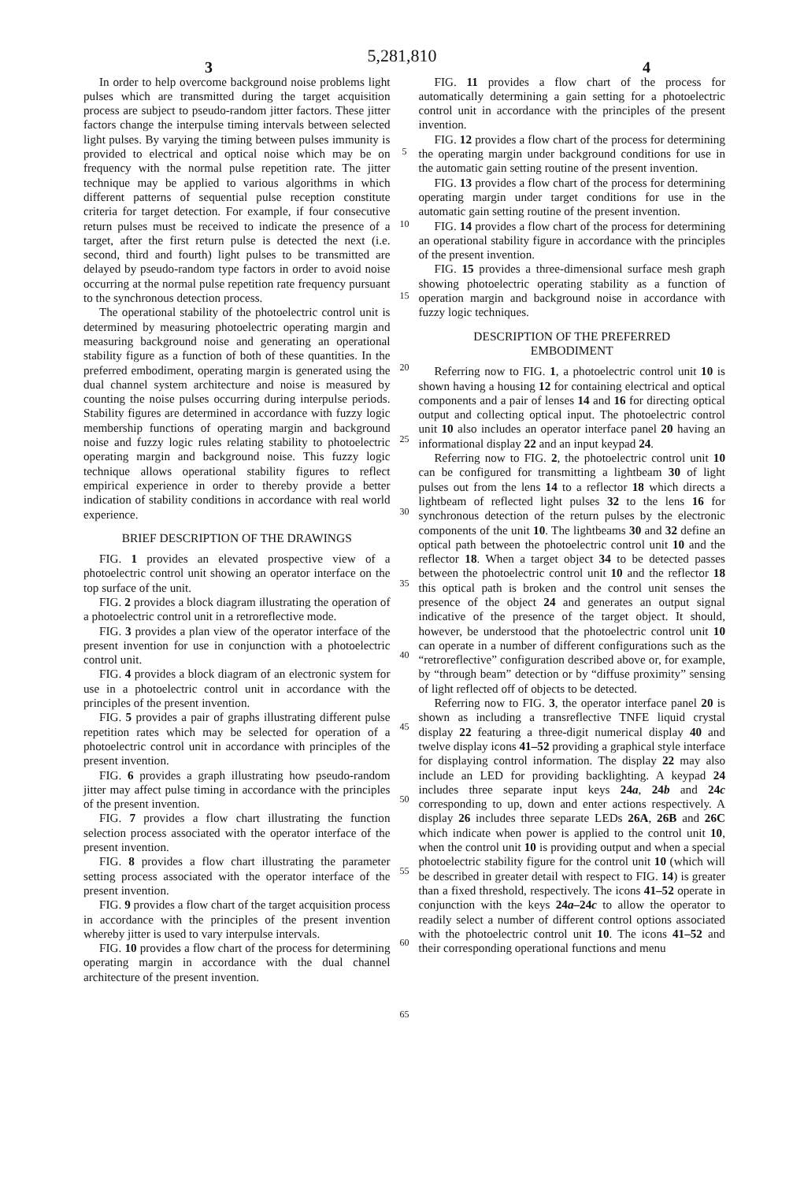5,281,810
3 4
In order to help overcome background noise problems light pulses which are transmitted during the target acquisition process are subject to pseudo-random jitter factors. These jitter factors change the interpulse timing intervals between selected light pulses. By varying the timing between pulses immunity is provided to electrical and optical noise which may be on frequency with the normal pulse repetition rate. The jitter technique may be applied to various algorithms in which different patterns of sequential pulse reception constitute criteria for target detection. For example, if four consecutive return pulses must be received to indicate the presence of a target, after the first return pulse is detected the next (i.e. second, third and fourth) light pulses to be transmitted are delayed by pseudo-random type factors in order to avoid noise occurring at the normal pulse repetition rate frequency pursuant to the synchronous detection process.
The operational stability of the photoelectric control unit is determined by measuring photoelectric operating margin and measuring background noise and generating an operational stability figure as a function of both of these quantities. In the preferred embodiment, operating margin is generated using the dual channel system architecture and noise is measured by counting the noise pulses occurring during interpulse periods. Stability figures are determined in accordance with fuzzy logic membership functions of operating margin and background noise and fuzzy logic rules relating stability to photoelectric operating margin and background noise. This fuzzy logic technique allows operational stability figures to reflect empirical experience in order to thereby provide a better indication of stability conditions in accordance with real world experience.
BRIEF DESCRIPTION OF THE DRAWINGS
FIG. 1 provides an elevated prospective view of a photoelectric control unit showing an operator interface on the top surface of the unit.
FIG. 2 provides a block diagram illustrating the operation of a photoelectric control unit in a retroreflective mode.
FIG. 3 provides a plan view of the operator interface of the present invention for use in conjunction with a photoelectric control unit.
FIG. 4 provides a block diagram of an electronic system for use in a photoelectric control unit in accordance with the principles of the present invention.
FIG. 5 provides a pair of graphs illustrating different pulse repetition rates which may be selected for operation of a photoelectric control unit in accordance with principles of the present invention.
FIG. 6 provides a graph illustrating how pseudo-random jitter may affect pulse timing in accordance with the principles of the present invention.
FIG. 7 provides a flow chart illustrating the function selection process associated with the operator interface of the present invention.
FIG. 8 provides a flow chart illustrating the parameter setting process associated with the operator interface of the present invention.
FIG. 9 provides a flow chart of the target acquisition process in accordance with the principles of the present invention whereby jitter is used to vary interpulse intervals.
FIG. 10 provides a flow chart of the process for determining operating margin in accordance with the dual channel architecture of the present invention.
5
10
15
20
25
30
35
40
45
50
55
60
65
FIG. 11 provides a flow chart of the process for automatically determining a gain setting for a photoelectric control unit in accordance with the principles of the present invention.
FIG. 12 provides a flow chart of the process for determining the operating margin under background conditions for use in the automatic gain setting routine of the present invention.
FIG. 13 provides a flow chart of the process for determining operating margin under target conditions for use in the automatic gain setting routine of the present invention.
FIG. 14 provides a flow chart of the process for determining an operational stability figure in accordance with the principles of the present invention.
FIG. 15 provides a three-dimensional surface mesh graph showing photoelectric operating stability as a function of operation margin and background noise in accordance with fuzzy logic techniques.
DESCRIPTION OF THE PREFERRED
EMBODIMENT
Referring now to FIG. 1, a photoelectric control unit 10 is shown having a housing 12 for containing electrical and optical components and a pair of lenses 14 and 16 for directing optical output and collecting optical input. The photoelectric control unit 10 also includes an operator interface panel 20 having an informational display 22 and an input keypad 24.
Referring now to FIG. 2, the photoelectric control unit 10 can be configured for transmitting a lightbeam 30 of light pulses out from the lens 14 to a reflector 18 which directs a lightbeam of reflected light pulses 32 to the lens 16 for synchronous detection of the return pulses by the electronic components of the unit 10. The lightbeams 30 and 32 define an optical path between the photoelectric control unit 10 and the reflector 18. When a target object 34 to be detected passes between the photoelectric control unit 10 and the reflector 18 this optical path is broken and the control unit senses the presence of the object 24 and generates an output signal indicative of the presence of the target object. It should, however, be understood that the photoelectric control unit 10 can operate in a number of different configurations such as the “retroreflective” configuration described above or, for example, by “through beam” detection or by “diffuse proximity” sensing of light reflected off of objects to be detected.
Referring now to FIG. 3, the operator interface panel 20 is shown as including a transreflective TNFE liquid crystal display 22 featuring a three-digit numerical display 40 and twelve display icons 41–52 providing a graphical style interface for displaying control information. The display 22 may also include an LED for providing backlighting. A keypad 24 includes three separate input keys 24a, 24b and 24c corresponding to up, down and enter actions respectively. A display 26 includes three separate LEDs 26A, 26B and 26C which indicate when power is applied to the control unit 10, when the control unit 10 is providing output and when a special photoelectric stability figure for the control unit 10 (which will be described in greater detail with respect to FIG. 14) is greater than a fixed threshold, respectively. The icons 41–52 operate in conjunction with the keys 24a–24c to allow the operator to readily select a number of different control options associated with the photoelectric control unit 10. The icons 41–52 and their corresponding operational functions and menu